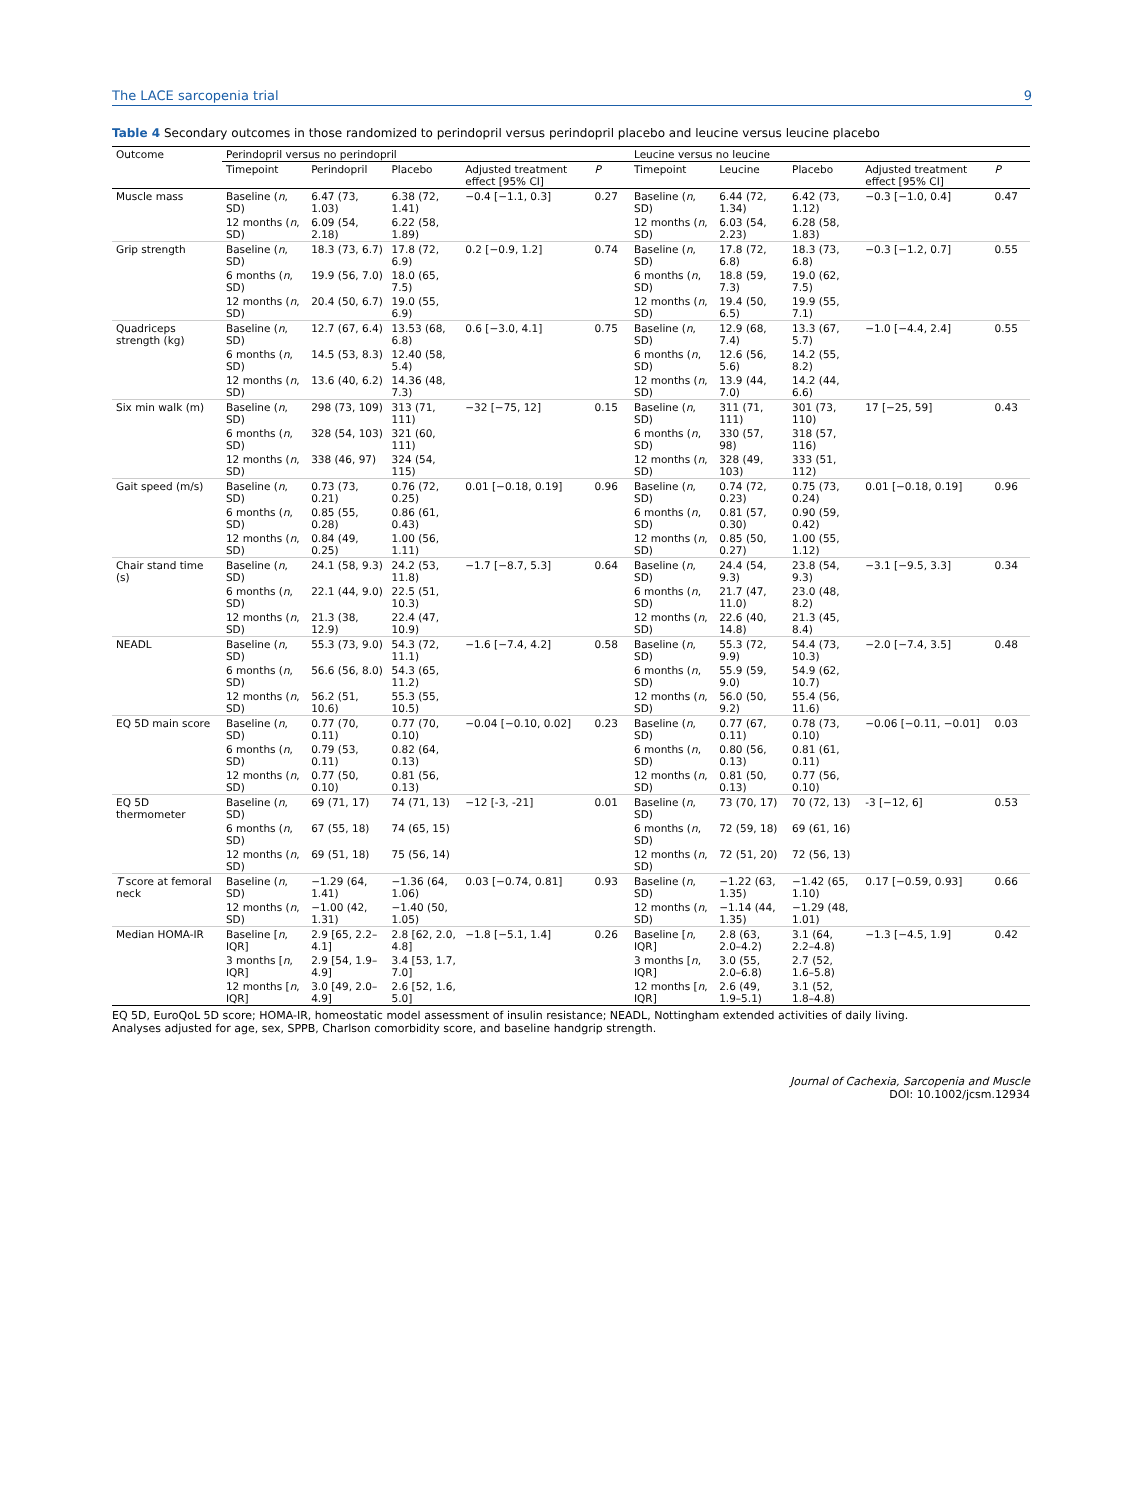The LACE sarcopenia trial 9
Table 4 Secondary outcomes in those randomized to perindopril versus perindopril placebo and leucine versus leucine placebo
| Outcome | Perindopril versus no perindopril | | | | | | Leucine versus no leucine | | | | | |
| --- | --- | --- | --- | --- | --- | --- | --- | --- | --- | --- | --- | --- |
| | Timepoint | Perindopril | Placebo | Adjusted treatment effect [95% CI] | P | | Timepoint | Leucine | Placebo | Adjusted treatment effect [95% CI] | P | |
| Muscle mass | Baseline ( n , SD) | 6.47 (73, 1.03) | 6.38 (72, 1.41) | −0.4 [−1.1, 0.3] | 0.27 | | Baseline ( n , SD) | 6.44 (72, 1.34) | 6.42 (73, 1.12) | −0.3 [−1.0, 0.4] | 0.47 | |
| | 12 months ( n , SD) | 6.09 (54, 2.18) | 6.22 (58, 1.89) | | | | 12 months ( n , SD) | 6.03 (54, 2.23) | 6.28 (58, 1.83) | | | |
| Grip strength | Baseline ( n , SD) | 18.3 (73, 6.7) | 17.8 (72, 6.9) | 0.2 [−0.9, 1.2] | 0.74 | | Baseline ( n , SD) | 17.8 (72, 6.8) | 18.3 (73, 6.8) | −0.3 [−1.2, 0.7] | 0.55 | |
| | 6 months ( n , SD) | 19.9 (56, 7.0) | 18.0 (65, 7.5) | | | | 6 months ( n , SD) | 18.8 (59, 7.3) | 19.0 (62, 7.5) | | | |
| | 12 months ( n , SD) | 20.4 (50, 6.7) | 19.0 (55, 6.9) | | | | 12 months ( n , SD) | 19.4 (50, 6.5) | 19.9 (55, 7.1) | | | |
| Quadriceps strength (kg) | Baseline ( n , SD) | 12.7 (67, 6.4) | 13.53 (68, 6.8) | 0.6 [−3.0, 4.1] | 0.75 | | Baseline ( n , SD) | 12.9 (68, 7.4) | 13.3 (67, 5.7) | −1.0 [−4.4, 2.4] | 0.55 | |
| | 6 months ( n , SD) | 14.5 (53, 8.3) | 12.40 (58, 5.4) | | | | 6 months ( n , SD) | 12.6 (56, 5.6) | 14.2 (55, 8.2) | | | |
| | 12 months ( n , SD) | 13.6 (40, 6.2) | 14.36 (48, 7.3) | | | | 12 months ( n , SD) | 13.9 (44, 7.0) | 14.2 (44, 6.6) | | | |
| Six min walk (m) | Baseline ( n , SD) | 298 (73, 109) | 313 (71, 111) | −32 [−75, 12] | 0.15 | | Baseline ( n , SD) | 311 (71, 111) | 301 (73, 110) | 17 [−25, 59] | 0.43 | |
| | 6 months ( n , SD) | 328 (54, 103) | 321 (60, 111) | | | | 6 months ( n , SD) | 330 (57, 98) | 318 (57, 116) | | | |
| | 12 months ( n , SD) | 338 (46, 97) | 324 (54, 115) | | | | 12 months ( n , SD) | 328 (49, 103) | 333 (51, 112) | | | |
| Gait speed (m/s) | Baseline ( n , SD) | 0.73 (73, 0.21) | 0.76 (72, 0.25) | 0.01 [−0.18, 0.19] | 0.96 | | Baseline ( n , SD) | 0.74 (72, 0.23) | 0.75 (73, 0.24) | 0.01 [−0.18, 0.19] | 0.96 | |
| | 6 months ( n , SD) | 0.85 (55, 0.28) | 0.86 (61, 0.43) | | | | 6 months ( n , SD) | 0.81 (57, 0.30) | 0.90 (59, 0.42) | | | |
| | 12 months ( n , SD) | 0.84 (49, 0.25) | 1.00 (56, 1.11) | | | | 12 months ( n , SD) | 0.85 (50, 0.27) | 1.00 (55, 1.12) | | | |
| Chair stand time (s) | Baseline ( n , SD) | 24.1 (58, 9.3) | 24.2 (53, 11.8) | −1.7 [−8.7, 5.3] | 0.64 | | Baseline ( n , SD) | 24.4 (54, 9.3) | 23.8 (54, 9.3) | −3.1 [−9.5, 3.3] | 0.34 | |
| | 6 months ( n , SD) | 22.1 (44, 9.0) | 22.5 (51, 10.3) | | | | 6 months ( n , SD) | 21.7 (47, 11.0) | 23.0 (48, 8.2) | | | |
| | 12 months ( n , SD) | 21.3 (38, 12.9) | 22.4 (47, 10.9) | | | | 12 months ( n , SD) | 22.6 (40, 14.8) | 21.3 (45, 8.4) | | | |
| NEADL | Baseline ( n , SD) | 55.3 (73, 9.0) | 54.3 (72, 11.1) | −1.6 [−7.4, 4.2] | 0.58 | | Baseline ( n , SD) | 55.3 (72, 9.9) | 54.4 (73, 10.3) | −2.0 [−7.4, 3.5] | 0.48 | |
| | 6 months ( n , SD) | 56.6 (56, 8.0) | 54.3 (65, 11.2) | | | | 6 months ( n , SD) | 55.9 (59, 9.0) | 54.9 (62, 10.7) | | | |
| | 12 months ( n , SD) | 56.2 (51, 10.6) | 55.3 (55, 10.5) | | | | 12 months ( n , SD) | 56.0 (50, 9.2) | 55.4 (56, 11.6) | | | |
| EQ 5D main score | Baseline ( n , SD) | 0.77 (70, 0.11) | 0.77 (70, 0.10) | −0.04 [−0.10, 0.02] | 0.23 | | Baseline ( n , SD) | 0.77 (67, 0.11) | 0.78 (73, 0.10) | −0.06 [−0.11, −0.01] | 0.03 | |
| | 6 months ( n , SD) | 0.79 (53, 0.11) | 0.82 (64, 0.13) | | | | 6 months ( n , SD) | 0.80 (56, 0.13) | 0.81 (61, 0.11) | | | |
| | 12 months ( n , SD) | 0.77 (50, 0.10) | 0.81 (56, 0.13) | | | | 12 months ( n , SD) | 0.81 (50, 0.13) | 0.77 (56, 0.10) | | | |
| EQ 5D thermometer | Baseline ( n , SD) | 69 (71, 17) | 74 (71, 13) | −12 [-3, -21] | 0.01 | | Baseline ( n , SD) | 73 (70, 17) | 70 (72, 13) | -3 [−12, 6] | 0.53 | |
| | 6 months ( n , SD) | 67 (55, 18) | 74 (65, 15) | | | | 6 months ( n , SD) | 72 (59, 18) | 69 (61, 16) | | | |
| | 12 months ( n , SD) | 69 (51, 18) | 75 (56, 14) | | | | 12 months ( n , SD) | 72 (51, 20) | 72 (56, 13) | | | |
| T score at femoral neck | Baseline ( n , SD) | −1.29 (64, 1.41) | −1.36 (64, 1.06) | 0.03 [−0.74, 0.81] | 0.93 | | Baseline ( n , SD) | −1.22 (63, 1.35) | −1.42 (65, 1.10) | 0.17 [−0.59, 0.93] | 0.66 | |
| | 12 months ( n , SD) | −1.00 (42, 1.31) | −1.40 (50, 1.05) | | | | 12 months ( n , SD) | −1.14 (44, 1.35) | −1.29 (48, 1.01) | | | |
| Median HOMA-IR | Baseline [ n , IQR] | 2.9 [65, 2.2–4.1] | 2.8 [62, 2.0, 4.8] | −1.8 [−5.1, 1.4] | 0.26 | | Baseline [ n , IQR] | 2.8 (63, 2.0–4.2) | 3.1 (64, 2.2–4.8) | −1.3 [−4.5, 1.9] | 0.42 | |
| | 3 months [ n , IQR] | 2.9 [54, 1.9–4.9] | 3.4 [53, 1.7, 7.0] | | | | 3 months [ n , IQR] | 3.0 (55, 2.0–6.8) | 2.7 (52, 1.6–5.8) | | | |
| | 12 months [ n , IQR] | 3.0 [49, 2.0–4.9] | 2.6 [52, 1.6, 5.0] | | | | 12 months [ n , IQR] | 2.6 (49, 1.9–5.1) | 3.1 (52, 1.8–4.8) | | | |
EQ 5D, EuroQoL 5D score; HOMA-IR, homeostatic model assessment of insulin resistance; NEADL, Nottingham extended activities of daily living.
Analyses adjusted for age, sex, SPPB, Charlson comorbidity score, and baseline handgrip strength.
Journal of Cachexia, Sarcopenia and Muscle
DOI: 10.1002/jcsm.12934